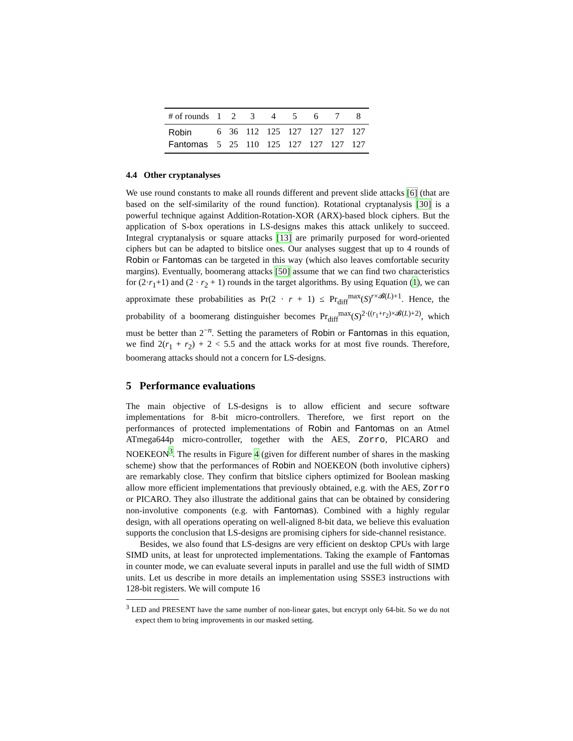| # of rounds | 1 | 2 | 3 | 4 | 5 | 6 | 7 | 8 |
| --- | --- | --- | --- | --- | --- | --- | --- | --- |
| Robin | 6 | 36 | 112 | 125 | 127 | 127 | 127 | 127 |
| Fantomas | 5 | 25 | 110 | 125 | 127 | 127 | 127 | 127 |
4.4 Other cryptanalyses
We use round constants to make all rounds different and prevent slide attacks [6] (that are based on the self-similarity of the round function). Rotational cryptanalysis [30] is a powerful technique against Addition-Rotation-XOR (ARX)-based block ciphers. But the application of S-box operations in LS-designs makes this attack unlikely to succeed. Integral cryptanalysis or square attacks [13] are primarily purposed for word-oriented ciphers but can be adapted to bitslice ones. Our analyses suggest that up to 4 rounds of Robin or Fantomas can be targeted in this way (which also leaves comfortable security margins). Eventually, boomerang attacks [50] assume that we can find two characteristics for (2·r<sub>1</sub>+1) and (2 · r<sub>2</sub> + 1) rounds in the target algorithms. By using Equation (1), we can approximate these probabilities as Pr(2 · r + 1) ≤ Pr<sub>diff</sub><sup>max</sup>(S)<sup>r×𝓑(L)+1</sup>. Hence, the probability of a boomerang distinguisher becomes Pr<sub>diff</sub><sup>max</sup>(S)<sup>2·((r<sub>1</sub>+r<sub>2</sub>)×𝓑(L)+2)</sup>, which must be better than 2<sup>−n</sup>. Setting the parameters of Robin or Fantomas in this equation, we find 2(r<sub>1</sub> + r<sub>2</sub>) + 2 < 5.5 and the attack works for at most five rounds. Therefore, boomerang attacks should not a concern for LS-designs.
5 Performance evaluations
The main objective of LS-designs is to allow efficient and secure software implementations for 8-bit micro-controllers. Therefore, we first report on the performances of protected implementations of Robin and Fantomas on an Atmel ATmega644p micro-controller, together with the AES, Zorro, PICARO and NOEKEON<sup>3</sup>. The results in Figure 4 (given for different number of shares in the masking scheme) show that the performances of Robin and NOEKEON (both involutive ciphers) are remarkably close. They confirm that bitslice ciphers optimized for Boolean masking allow more efficient implementations that previously obtained, e.g. with the AES, Zorro or PICARO. They also illustrate the additional gains that can be obtained by considering non-involutive components (e.g. with Fantomas). Combined with a highly regular design, with all operations operating on well-aligned 8-bit data, we believe this evaluation supports the conclusion that LS-designs are promising ciphers for side-channel resistance.
Besides, we also found that LS-designs are very efficient on desktop CPUs with large SIMD units, at least for unprotected implementations. Taking the example of Fantomas in counter mode, we can evaluate several inputs in parallel and use the full width of SIMD units. Let us describe in more details an implementation using SSSE3 instructions with 128-bit registers. We will compute 16
<sup>3</sup> LED and PRESENT have the same number of non-linear gates, but encrypt only 64-bit. So we do not expect them to bring improvements in our masked setting.